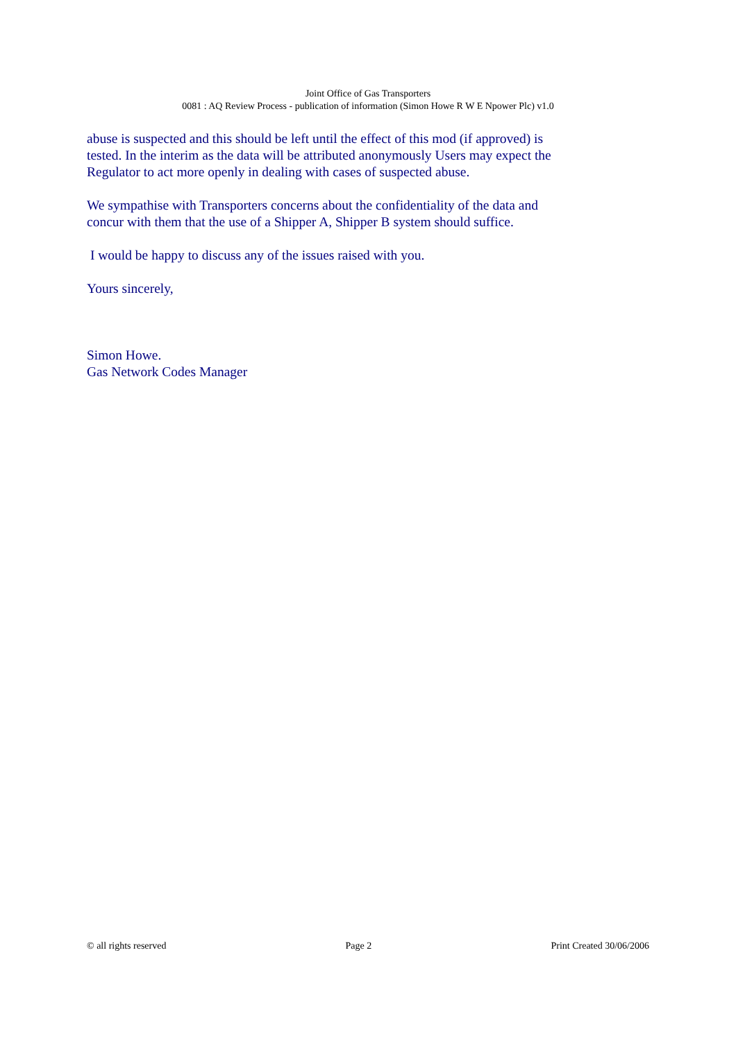Joint Office of Gas Transporters
0081 : AQ Review Process - publication of information (Simon Howe R W E Npower Plc) v1.0
abuse is suspected and this should be left until the effect of this mod (if approved) is tested. In the interim as the data will be attributed anonymously Users may expect the Regulator to act more openly in dealing with cases of suspected abuse.
We sympathise with Transporters concerns about the confidentiality of the data and concur with them that the use of a Shipper A, Shipper B system should suffice.
I would be happy to discuss any of the issues raised with you.
Yours sincerely,
Simon Howe.
Gas Network Codes Manager
© all rights reserved Page 2 Print Created 30/06/2006